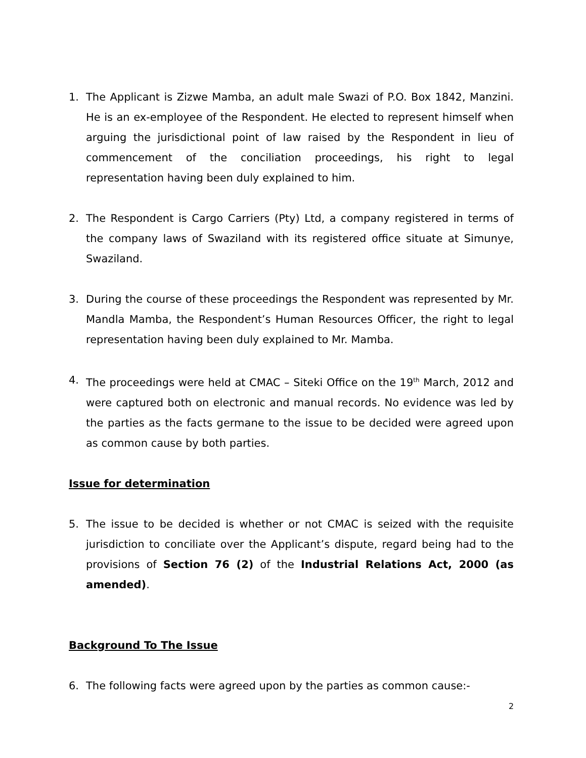1. The Applicant is Zizwe Mamba, an adult male Swazi of P.O. Box 1842, Manzini. He is an ex-employee of the Respondent. He elected to represent himself when arguing the jurisdictional point of law raised by the Respondent in lieu of commencement of the conciliation proceedings, his right to legal representation having been duly explained to him.
2. The Respondent is Cargo Carriers (Pty) Ltd, a company registered in terms of the company laws of Swaziland with its registered office situate at Simunye, Swaziland.
3. During the course of these proceedings the Respondent was represented by Mr. Mandla Mamba, the Respondent’s Human Resources Officer, the right to legal representation having been duly explained to Mr. Mamba.
4. The proceedings were held at CMAC – Siteki Office on the 19<sup>th</sup> March, 2012 and were captured both on electronic and manual records. No evidence was led by the parties as the facts germane to the issue to be decided were agreed upon as common cause by both parties.
Issue for determination
5. The issue to be decided is whether or not CMAC is seized with the requisite jurisdiction to conciliate over the Applicant’s dispute, regard being had to the provisions of Section 76 (2) of the Industrial Relations Act, 2000 (as amended).
Background To The Issue
6. The following facts were agreed upon by the parties as common cause:-
2